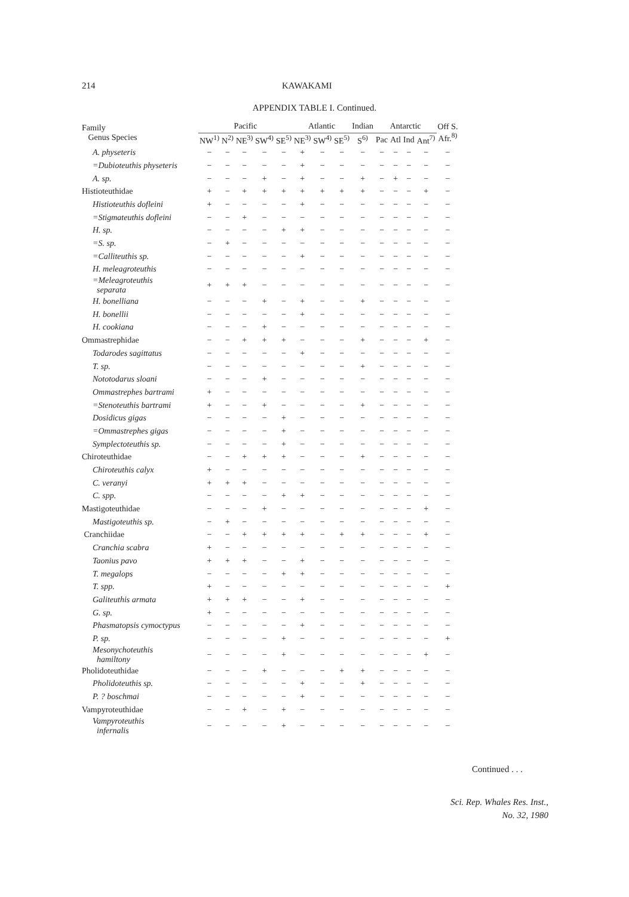214 KAWAKAMI
APPENDIX TABLE I. Continued.
| Family Genus Species | Pacific | | | | | Atlantic | | | Indian | Antarctic | | | | Off S. Afr.<sup>8)</sup> |
| --- | --- | --- | --- | --- | --- | --- | --- | --- | --- | --- | --- | --- | --- | --- |
| | NW<sup>1)</sup> | N<sup>2)</sup> | NE<sup>3)</sup> | SW<sup>4)</sup> | SE<sup>5)</sup> | NE<sup>3)</sup> | SW<sup>4)</sup> | SE<sup>5)</sup> | S<sup>6)</sup> | Pac | Atl | Ind | Ant<sup>7)</sup> | |
| A. physeteris | − | − | − | − | − | + | − | − | − | − | − | − | − | − |
| =Dubioteuthis physeteris | − | − | − | − | − | + | − | − | − | − | − | − | − | − |
| A. sp. | − | − | − | + | − | + | − | − | + | − | + | − | − | − |
| Histioteuthidae | + | − | + | + | + | + | + | + | + | − | − | − | + | − |
| Histioteuthis dofleini | + | − | − | − | − | + | − | − | − | − | − | − | − | − |
| =Stigmateuthis dofleini | − | − | + | − | − | − | − | − | − | − | − | − | − | − |
| H. sp. | − | − | − | − | + | + | − | − | − | − | − | − | − | − |
| =S. sp. | − | + | − | − | − | − | − | − | − | − | − | − | − | − |
| =Calliteuthis sp. | − | − | − | − | − | + | − | − | − | − | − | − | − | − |
| H. meleagroteuthis | − | − | − | − | − | − | − | − | − | − | − | − | − | − |
| =Meleagroteuthis separata | + | + | + | − | − | − | − | − | − | − | − | − | − | − |
| H. bonelliana | − | − | − | + | − | + | − | − | + | − | − | − | − | − |
| H. bonellii | − | − | − | − | − | + | − | − | − | − | − | − | − | − |
| H. cookiana | − | − | − | + | − | − | − | − | − | − | − | − | − | − |
| Ommastrephidae | − | − | + | + | + | − | − | − | + | − | − | − | + | − |
| Todarodes sagittatus | − | − | − | − | − | + | − | − | − | − | − | − | − | − |
| T. sp. | − | − | − | − | − | − | − | − | + | − | − | − | − | − |
| Nototodarus sloani | − | − | − | + | − | − | − | − | − | − | − | − | − | − |
| Ommastrephes bartrami | + | − | − | − | − | − | − | − | − | − | − | − | − | − |
| =Stenoteuthis bartrami | + | − | − | + | − | − | − | − | + | − | − | − | − | − |
| Dosidicus gigas | − | − | − | − | + | − | − | − | − | − | − | − | − | − |
| =Ommastrephes gigas | − | − | − | − | + | − | − | − | − | − | − | − | − | − |
| Symplectoteuthis sp. | − | − | − | − | + | − | − | − | − | − | − | − | − | − |
| Chiroteuthidae | − | − | + | + | + | − | − | − | + | − | − | − | − | − |
| Chiroteuthis calyx | + | − | − | − | − | − | − | − | − | − | − | − | − | − |
| C. veranyi | + | + | + | − | − | − | − | − | − | − | − | − | − | − |
| C. spp. | − | − | − | − | + | + | − | − | − | − | − | − | − | − |
| Mastigoteuthidae | − | − | − | + | − | − | − | − | − | − | − | − | + | − |
| Mastigoteuthis sp. | − | + | − | − | − | − | − | − | − | − | − | − | − | − |
| Cranchiidae | − | − | + | + | + | + | − | + | + | − | − | − | + | − |
| Cranchia scabra | + | − | − | − | − | − | − | − | − | − | − | − | − | − |
| Taonius pavo | + | + | + | − | − | + | − | − | − | − | − | − | − | − |
| T. megalops | − | − | − | − | + | + | − | − | − | − | − | − | − | − |
| T. spp. | + | − | − | − | − | − | − | − | − | − | − | − | − | + |
| Galiteuthis armata | + | + | + | − | − | + | − | − | − | − | − | − | − | − |
| G. sp. | + | − | − | − | − | − | − | − | − | − | − | − | − | − |
| Phasmatopsis cymoctypus | − | − | − | − | − | + | − | − | − | − | − | − | − | − |
| P. sp. | − | − | − | − | + | − | − | − | − | − | − | − | − | + |
| Mesonychoteuthis hamiltony | − | − | − | − | + | − | − | − | − | − | − | − | + | − |
| Pholidoteuthidae | − | − | − | + | − | − | − | + | + | − | − | − | − | − |
| Pholidoteuthis sp. | − | − | − | − | − | + | − | − | + | − | − | − | − | − |
| P. ? boschmai | − | − | − | − | − | + | − | − | − | − | − | − | − | − |
| Vampyroteuthidae | − | − | + | − | + | − | − | − | − | − | − | − | − | − |
| Vampyroteuthis infernalis | − | − | − | − | + | − | − | − | − | − | − | − | − | − |
Continued . . .
Sci. Rep. Whales Res. Inst.,
No. 32, 1980